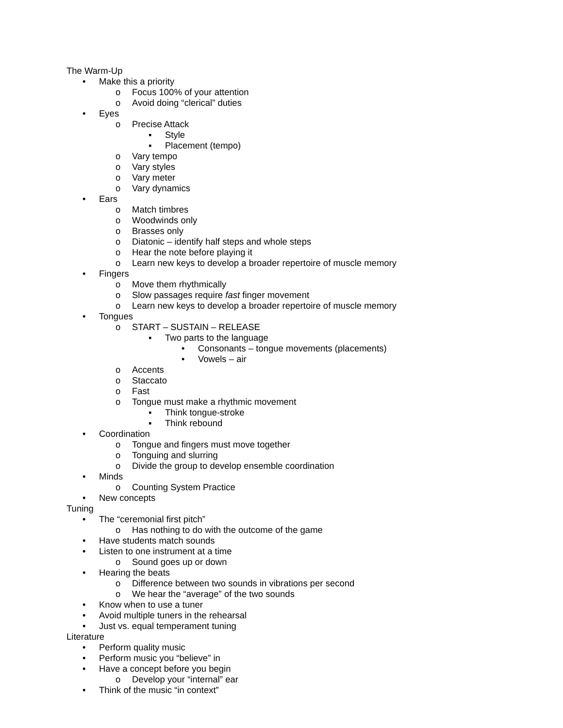The Warm-Up
• Make this a priority
o Focus 100% of your attention
o Avoid doing “clerical” duties
• Eyes
o Precise Attack
▪ Style
▪ Placement (tempo)
o Vary tempo
o Vary styles
o Vary meter
o Vary dynamics
• Ears
o Match timbres
o Woodwinds only
o Brasses only
o Diatonic – identify half steps and whole steps
o Hear the note before playing it
o Learn new keys to develop a broader repertoire of muscle memory
• Fingers
o Move them rhythmically
o Slow passages require fast finger movement
o Learn new keys to develop a broader repertoire of muscle memory
• Tongues
o START – SUSTAIN – RELEASE
▪ Two parts to the language
• Consonants – tongue movements (placements)
• Vowels – air
o Accents
o Staccato
o Fast
o Tongue must make a rhythmic movement
▪ Think tongue-stroke
▪ Think rebound
• Coordination
o Tongue and fingers must move together
o Tonguing and slurring
o Divide the group to develop ensemble coordination
• Minds
o Counting System Practice
• New concepts
Tuning
• The “ceremonial first pitch”
o Has nothing to do with the outcome of the game
• Have students match sounds
• Listen to one instrument at a time
o Sound goes up or down
• Hearing the beats
o Difference between two sounds in vibrations per second
o We hear the “average” of the two sounds
• Know when to use a tuner
• Avoid multiple tuners in the rehearsal
• Just vs. equal temperament tuning
Literature
• Perform quality music
• Perform music you “believe” in
• Have a concept before you begin
o Develop your “internal” ear
• Think of the music “in context”